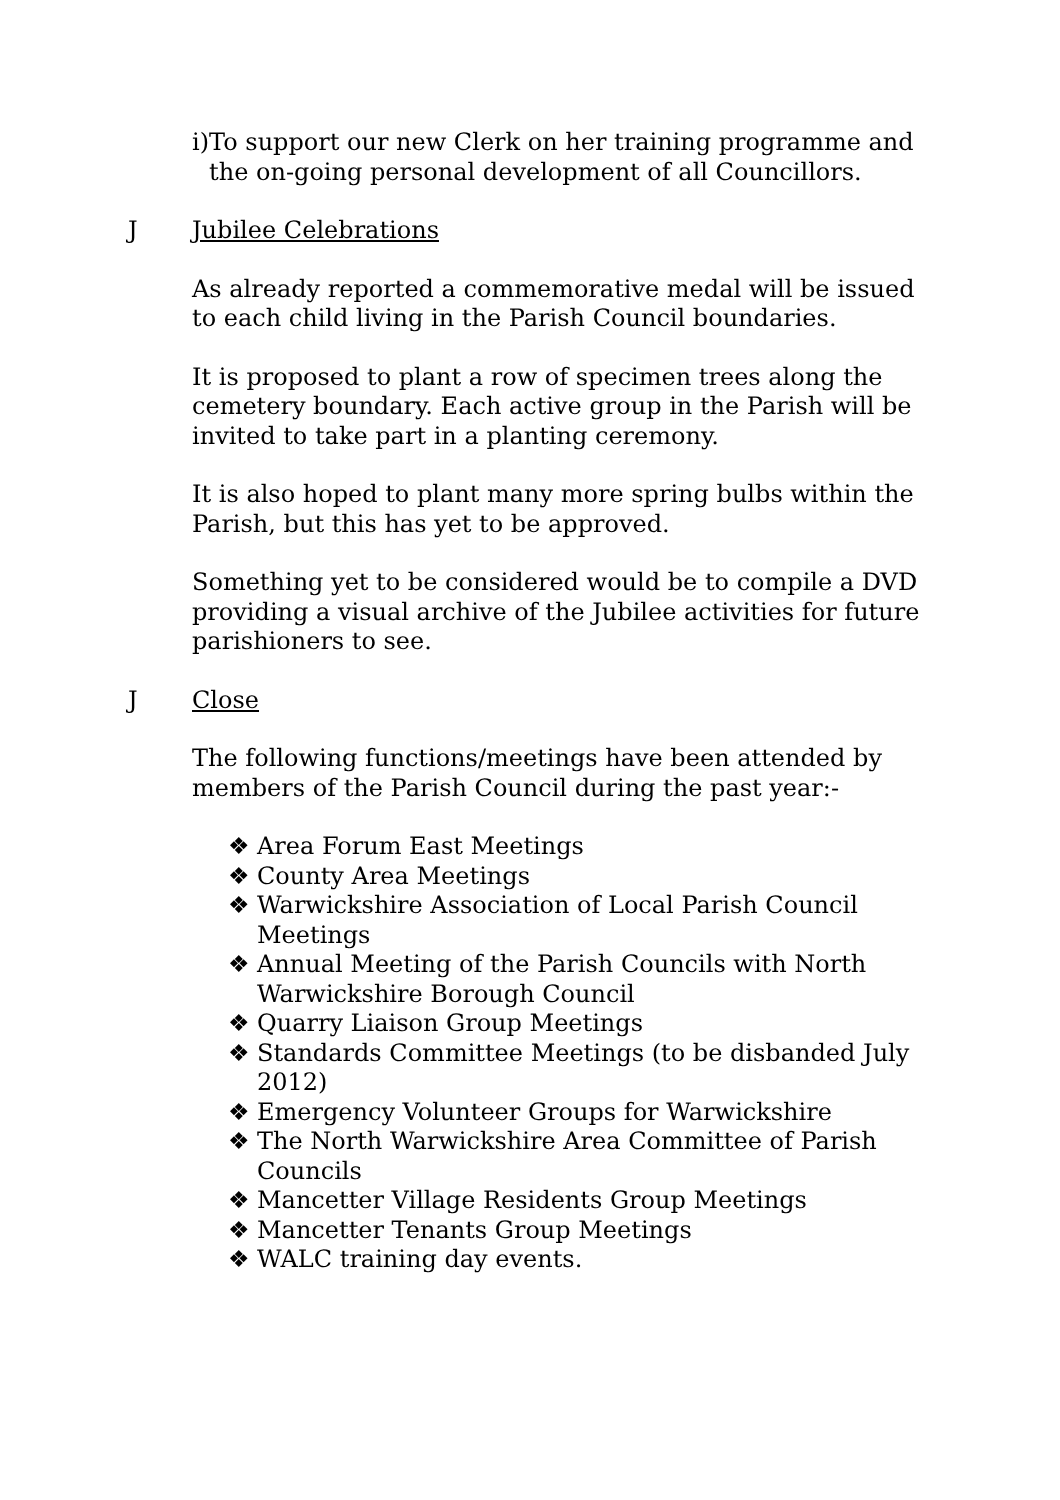i) To support our new Clerk on her training programme and the on-going personal development of all Councillors.
J Jubilee Celebrations
As already reported a commemorative medal will be issued to each child living in the Parish Council boundaries.
It is proposed to plant a row of specimen trees along the cemetery boundary. Each active group in the Parish will be invited to take part in a planting ceremony.
It is also hoped to plant many more spring bulbs within the Parish, but this has yet to be approved.
Something yet to be considered would be to compile a DVD providing a visual archive of the Jubilee activities for future parishioners to see.
J Close
The following functions/meetings have been attended by members of the Parish Council during the past year:-
❖ Area Forum East Meetings
❖ County Area Meetings
❖ Warwickshire Association of Local Parish Council Meetings
❖ Annual Meeting of the Parish Councils with North Warwickshire Borough Council
❖ Quarry Liaison Group Meetings
❖ Standards Committee Meetings (to be disbanded July 2012)
❖ Emergency Volunteer Groups for Warwickshire
❖ The North Warwickshire Area Committee of Parish Councils
❖ Mancetter Village Residents Group Meetings
❖ Mancetter Tenants Group Meetings
❖ WALC training day events.